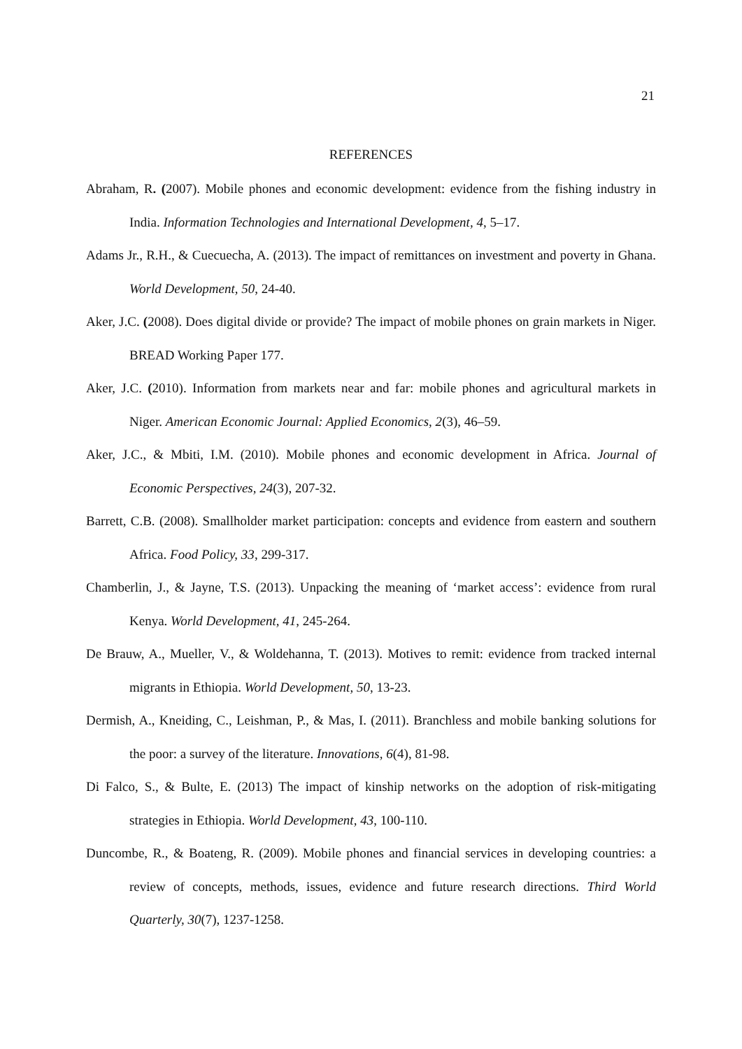21
REFERENCES
Abraham, R. (2007). Mobile phones and economic development: evidence from the fishing industry in India. Information Technologies and International Development, 4, 5–17.
Adams Jr., R.H., & Cuecuecha, A. (2013). The impact of remittances on investment and poverty in Ghana. World Development, 50, 24-40.
Aker, J.C. (2008). Does digital divide or provide? The impact of mobile phones on grain markets in Niger. BREAD Working Paper 177.
Aker, J.C. (2010). Information from markets near and far: mobile phones and agricultural markets in Niger. American Economic Journal: Applied Economics, 2(3), 46–59.
Aker, J.C., & Mbiti, I.M. (2010). Mobile phones and economic development in Africa. Journal of Economic Perspectives, 24(3), 207-32.
Barrett, C.B. (2008). Smallholder market participation: concepts and evidence from eastern and southern Africa. Food Policy, 33, 299-317.
Chamberlin, J., & Jayne, T.S. (2013). Unpacking the meaning of ‘market access’: evidence from rural Kenya. World Development, 41, 245-264.
De Brauw, A., Mueller, V., & Woldehanna, T. (2013). Motives to remit: evidence from tracked internal migrants in Ethiopia. World Development, 50, 13-23.
Dermish, A., Kneiding, C., Leishman, P., & Mas, I. (2011). Branchless and mobile banking solutions for the poor: a survey of the literature. Innovations, 6(4), 81-98.
Di Falco, S., & Bulte, E. (2013) The impact of kinship networks on the adoption of risk-mitigating strategies in Ethiopia. World Development, 43, 100-110.
Duncombe, R., & Boateng, R. (2009). Mobile phones and financial services in developing countries: a review of concepts, methods, issues, evidence and future research directions. Third World Quarterly, 30(7), 1237-1258.